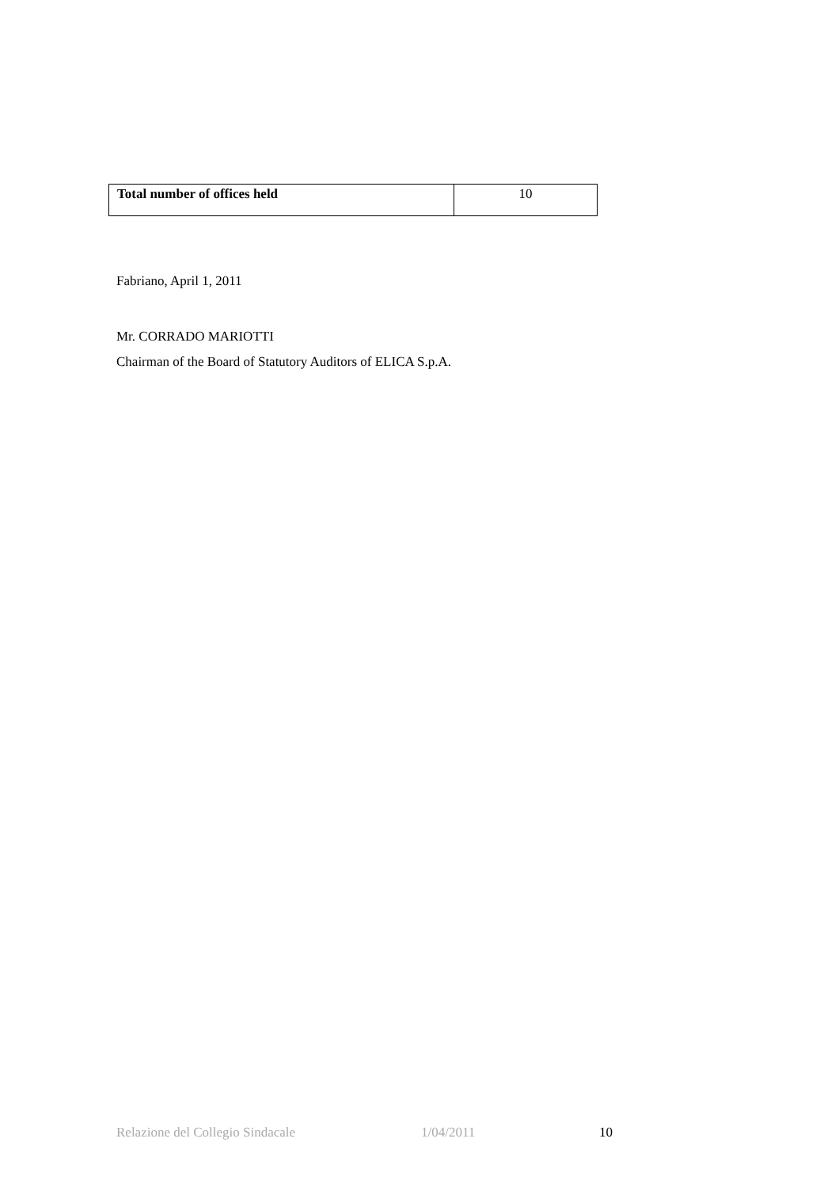| Total number of offices held | 10 |
Fabriano, April 1, 2011
Mr. CORRADO MARIOTTI
Chairman of the Board of Statutory Auditors of ELICA S.p.A.
Relazione del Collegio Sindacale 1/04/2011 10